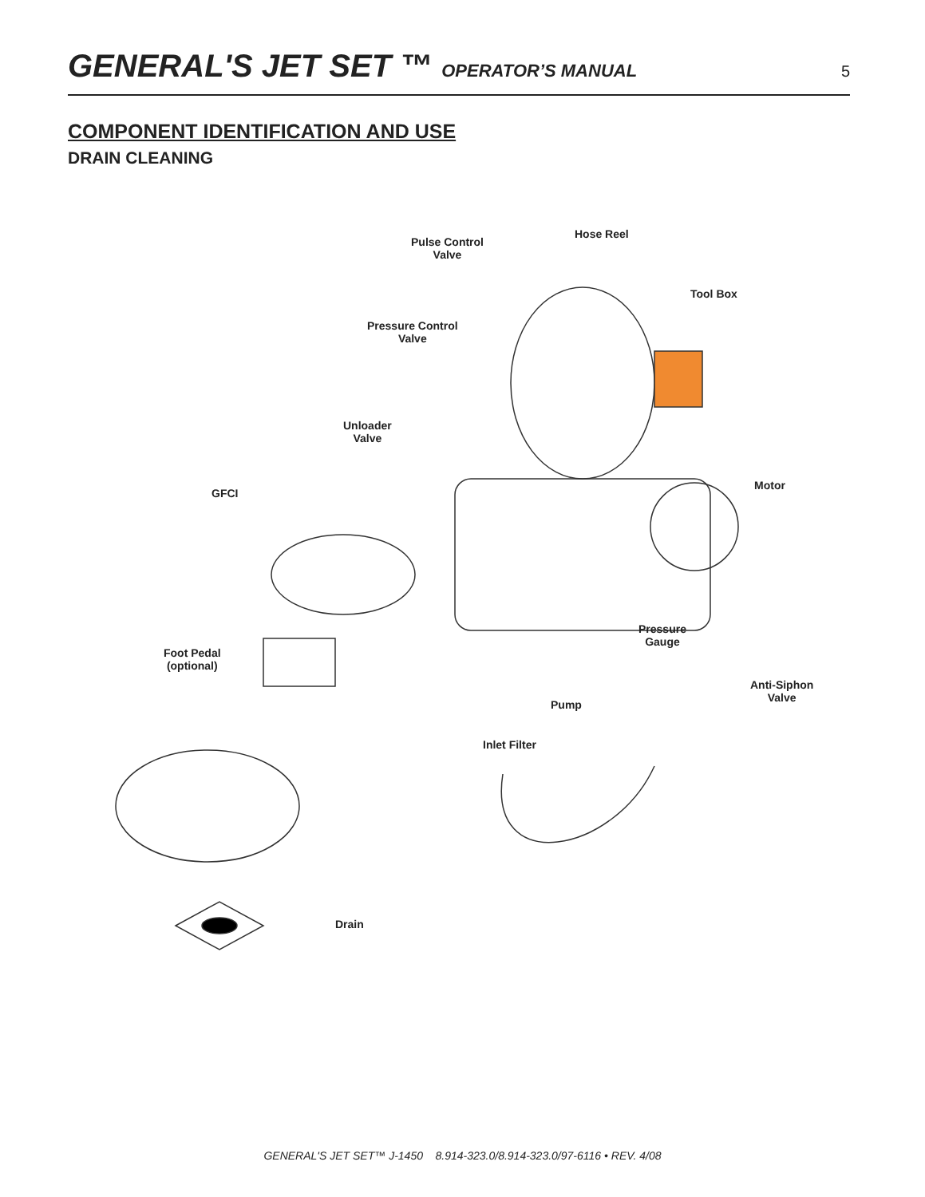GENERAL'S JET SET ™ OPERATOR’S MANUAL 5
COMPONENT IDENTIFICATION AND USE
DRAIN CLEANING
Hose Reel
Pulse Control
Valve
Tool Box
Pressure Control
Valve
Unloader
Valve
Motor
GFCI
Pressure
Gauge
Foot Pedal
(optional)
Anti-Siphon
Valve
Pump
Inlet Filter
Drain
GENERAL'S JET SET™ J-1450 8.914-323.0/8.914-323.0/97-6116 • REV. 4/08